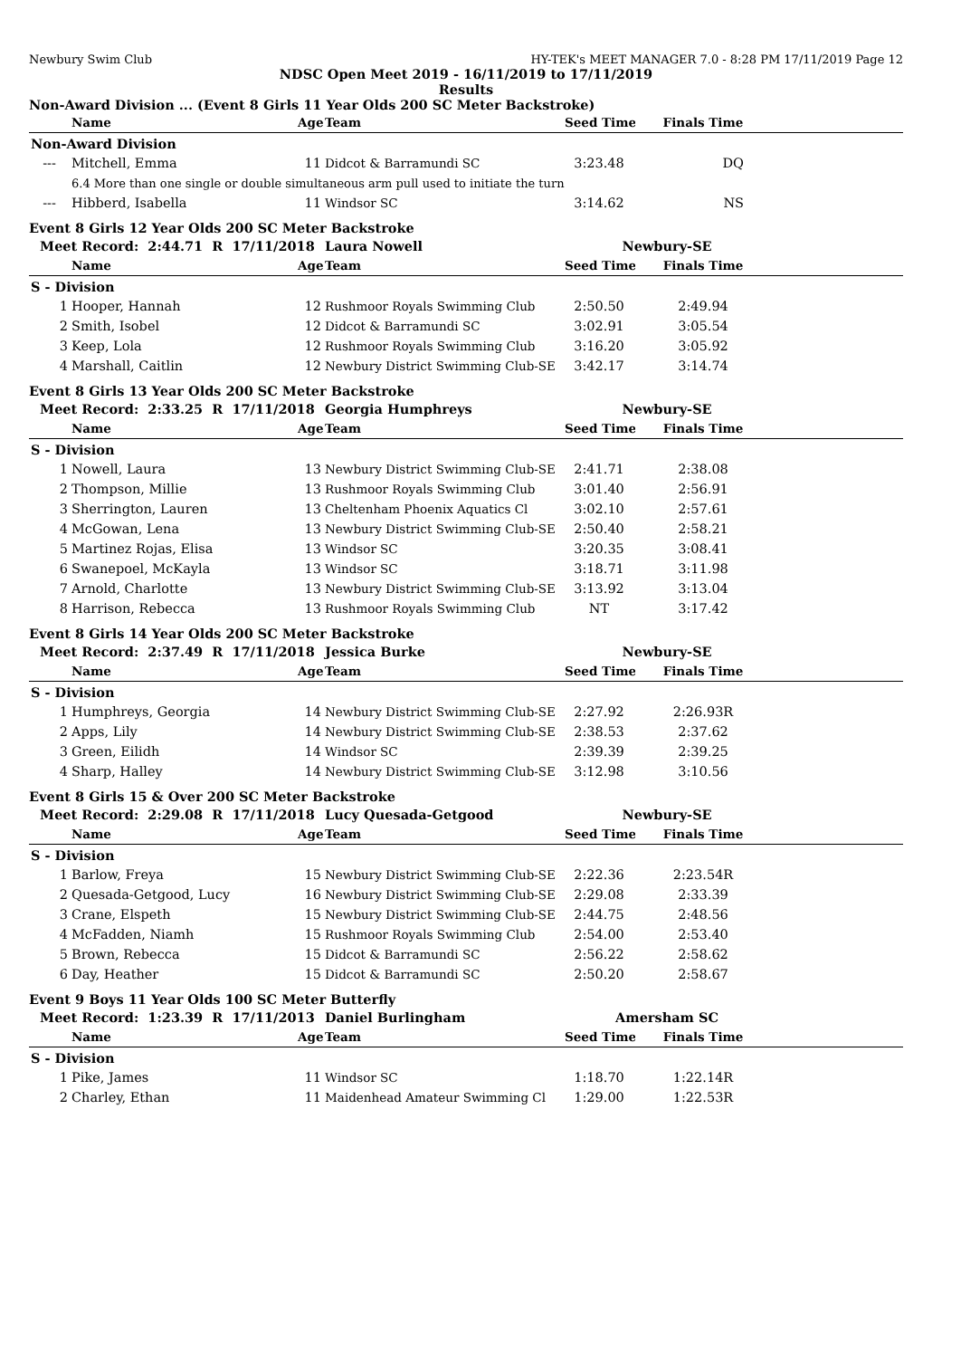Newbury Swim Club HY-TEK's MEET MANAGER 7.0 - 8:28 PM 17/11/2019 Page 12
NDSC Open Meet 2019 - 16/11/2019 to 17/11/2019
Results
Non-Award Division ... (Event 8 Girls 11 Year Olds 200 SC Meter Backstroke)
| | Name | Age | Team | Seed Time | Finals Time | |
| --- | --- | --- | --- | --- | --- | --- |
| Non-Award Division | | | | | | |
| --- | Mitchell, Emma | 11 | Didcot & Barramundi SC | 3:23.48 | DQ | |
| | 6.4 More than one single or double simultaneous arm pull used to initiate the turn | | | | | |
| --- | Hibberd, Isabella | 11 | Windsor SC | 3:14.62 | NS | |
Event 8 Girls 12 Year Olds 200 SC Meter Backstroke
| Meet Record: 2:44.71 R 17/11/2018 | | | Laura Nowell | Newbury-SE | | |
| | Name | Age | Team | Seed Time | Finals Time | |
| S - Division | | | | | | |
| 1 | Hooper, Hannah | 12 | Rushmoor Royals Swimming Club | 2:50.50 | 2:49.94 | |
| 2 | Smith, Isobel | 12 | Didcot & Barramundi SC | 3:02.91 | 3:05.54 | |
| 3 | Keep, Lola | 12 | Rushmoor Royals Swimming Club | 3:16.20 | 3:05.92 | |
| 4 | Marshall, Caitlin | 12 | Newbury District Swimming Club-SE | 3:42.17 | 3:14.74 | |
Event 8 Girls 13 Year Olds 200 SC Meter Backstroke
| Meet Record: 2:33.25 R 17/11/2018 | | | Georgia Humphreys | Newbury-SE | | |
| | Name | Age | Team | Seed Time | Finals Time | |
| S - Division | | | | | | |
| 1 | Nowell, Laura | 13 | Newbury District Swimming Club-SE | 2:41.71 | 2:38.08 | |
| 2 | Thompson, Millie | 13 | Rushmoor Royals Swimming Club | 3:01.40 | 2:56.91 | |
| 3 | Sherrington, Lauren | 13 | Cheltenham Phoenix Aquatics Cl | 3:02.10 | 2:57.61 | |
| 4 | McGowan, Lena | 13 | Newbury District Swimming Club-SE | 2:50.40 | 2:58.21 | |
| 5 | Martinez Rojas, Elisa | 13 | Windsor SC | 3:20.35 | 3:08.41 | |
| 6 | Swanepoel, McKayla | 13 | Windsor SC | 3:18.71 | 3:11.98 | |
| 7 | Arnold, Charlotte | 13 | Newbury District Swimming Club-SE | 3:13.92 | 3:13.04 | |
| 8 | Harrison, Rebecca | 13 | Rushmoor Royals Swimming Club | NT | 3:17.42 | |
Event 8 Girls 14 Year Olds 200 SC Meter Backstroke
| Meet Record: 2:37.49 R 17/11/2018 | | | Jessica Burke | Newbury-SE | | |
| | Name | Age | Team | Seed Time | Finals Time | |
| S - Division | | | | | | |
| 1 | Humphreys, Georgia | 14 | Newbury District Swimming Club-SE | 2:27.92 | 2:26.93R | |
| 2 | Apps, Lily | 14 | Newbury District Swimming Club-SE | 2:38.53 | 2:37.62 | |
| 3 | Green, Eilidh | 14 | Windsor SC | 2:39.39 | 2:39.25 | |
| 4 | Sharp, Halley | 14 | Newbury District Swimming Club-SE | 3:12.98 | 3:10.56 | |
Event 8 Girls 15 & Over 200 SC Meter Backstroke
| Meet Record: 2:29.08 R 17/11/2018 | | | Lucy Quesada-Getgood | Newbury-SE | | |
| | Name | Age | Team | Seed Time | Finals Time | |
| S - Division | | | | | | |
| 1 | Barlow, Freya | 15 | Newbury District Swimming Club-SE | 2:22.36 | 2:23.54R | |
| 2 | Quesada-Getgood, Lucy | 16 | Newbury District Swimming Club-SE | 2:29.08 | 2:33.39 | |
| 3 | Crane, Elspeth | 15 | Newbury District Swimming Club-SE | 2:44.75 | 2:48.56 | |
| 4 | McFadden, Niamh | 15 | Rushmoor Royals Swimming Club | 2:54.00 | 2:53.40 | |
| 5 | Brown, Rebecca | 15 | Didcot & Barramundi SC | 2:56.22 | 2:58.62 | |
| 6 | Day, Heather | 15 | Didcot & Barramundi SC | 2:50.20 | 2:58.67 | |
Event 9 Boys 11 Year Olds 100 SC Meter Butterfly
| Meet Record: 1:23.39 R 17/11/2013 | | | Daniel Burlingham | Amersham SC | | |
| | Name | Age | Team | Seed Time | Finals Time | |
| S - Division | | | | | | |
| 1 | Pike, James | 11 | Windsor SC | 1:18.70 | 1:22.14R | |
| 2 | Charley, Ethan | 11 | Maidenhead Amateur Swimming Cl | 1:29.00 | 1:22.53R | |